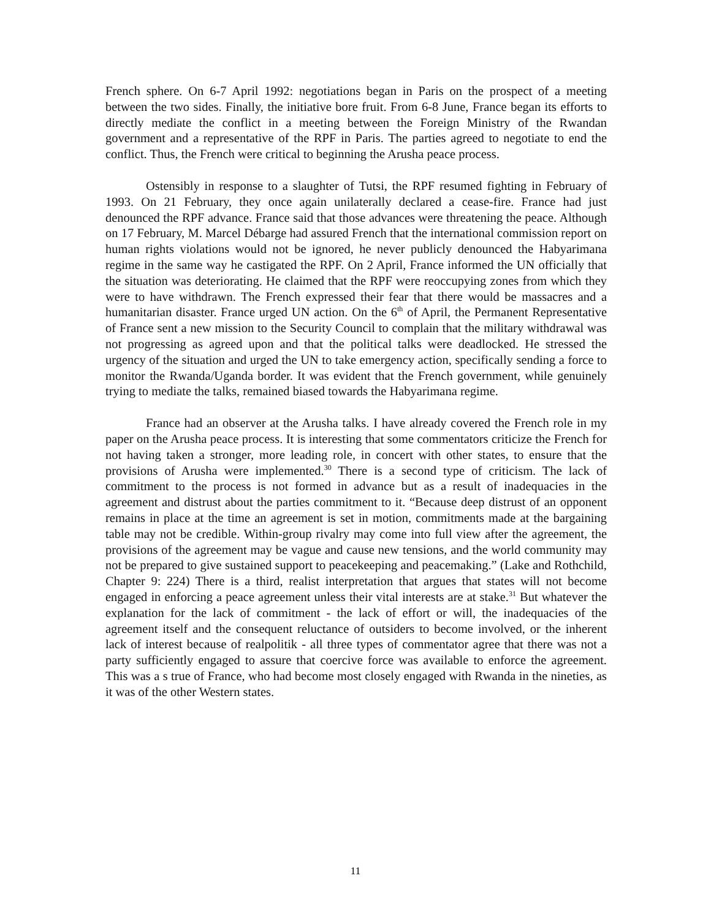French sphere. On 6-7 April 1992: negotiations began in Paris on the prospect of a meeting between the two sides. Finally, the initiative bore fruit. From 6-8 June, France began its efforts to directly mediate the conflict in a meeting between the Foreign Ministry of the Rwandan government and a representative of the RPF in Paris. The parties agreed to negotiate to end the conflict. Thus, the French were critical to beginning the Arusha peace process.
Ostensibly in response to a slaughter of Tutsi, the RPF resumed fighting in February of 1993. On 21 February, they once again unilaterally declared a cease-fire. France had just denounced the RPF advance. France said that those advances were threatening the peace. Although on 17 February, M. Marcel Débarge had assured French that the international commission report on human rights violations would not be ignored, he never publicly denounced the Habyarimana regime in the same way he castigated the RPF. On 2 April, France informed the UN officially that the situation was deteriorating. He claimed that the RPF were reoccupying zones from which they were to have withdrawn. The French expressed their fear that there would be massacres and a humanitarian disaster. France urged UN action. On the 6<sup>th</sup> of April, the Permanent Representative of France sent a new mission to the Security Council to complain that the military withdrawal was not progressing as agreed upon and that the political talks were deadlocked. He stressed the urgency of the situation and urged the UN to take emergency action, specifically sending a force to monitor the Rwanda/Uganda border. It was evident that the French government, while genuinely trying to mediate the talks, remained biased towards the Habyarimana regime.
France had an observer at the Arusha talks. I have already covered the French role in my paper on the Arusha peace process. It is interesting that some commentators criticize the French for not having taken a stronger, more leading role, in concert with other states, to ensure that the provisions of Arusha were implemented.<sup>30</sup> There is a second type of criticism. The lack of commitment to the process is not formed in advance but as a result of inadequacies in the agreement and distrust about the parties commitment to it. “Because deep distrust of an opponent remains in place at the time an agreement is set in motion, commitments made at the bargaining table may not be credible. Within-group rivalry may come into full view after the agreement, the provisions of the agreement may be vague and cause new tensions, and the world community may not be prepared to give sustained support to peacekeeping and peacemaking.” (Lake and Rothchild, Chapter 9: 224) There is a third, realist interpretation that argues that states will not become engaged in enforcing a peace agreement unless their vital interests are at stake.<sup>31</sup> But whatever the explanation for the lack of commitment - the lack of effort or will, the inadequacies of the agreement itself and the consequent reluctance of outsiders to become involved, or the inherent lack of interest because of realpolitik - all three types of commentator agree that there was not a party sufficiently engaged to assure that coercive force was available to enforce the agreement. This was a s true of France, who had become most closely engaged with Rwanda in the nineties, as it was of the other Western states.
11